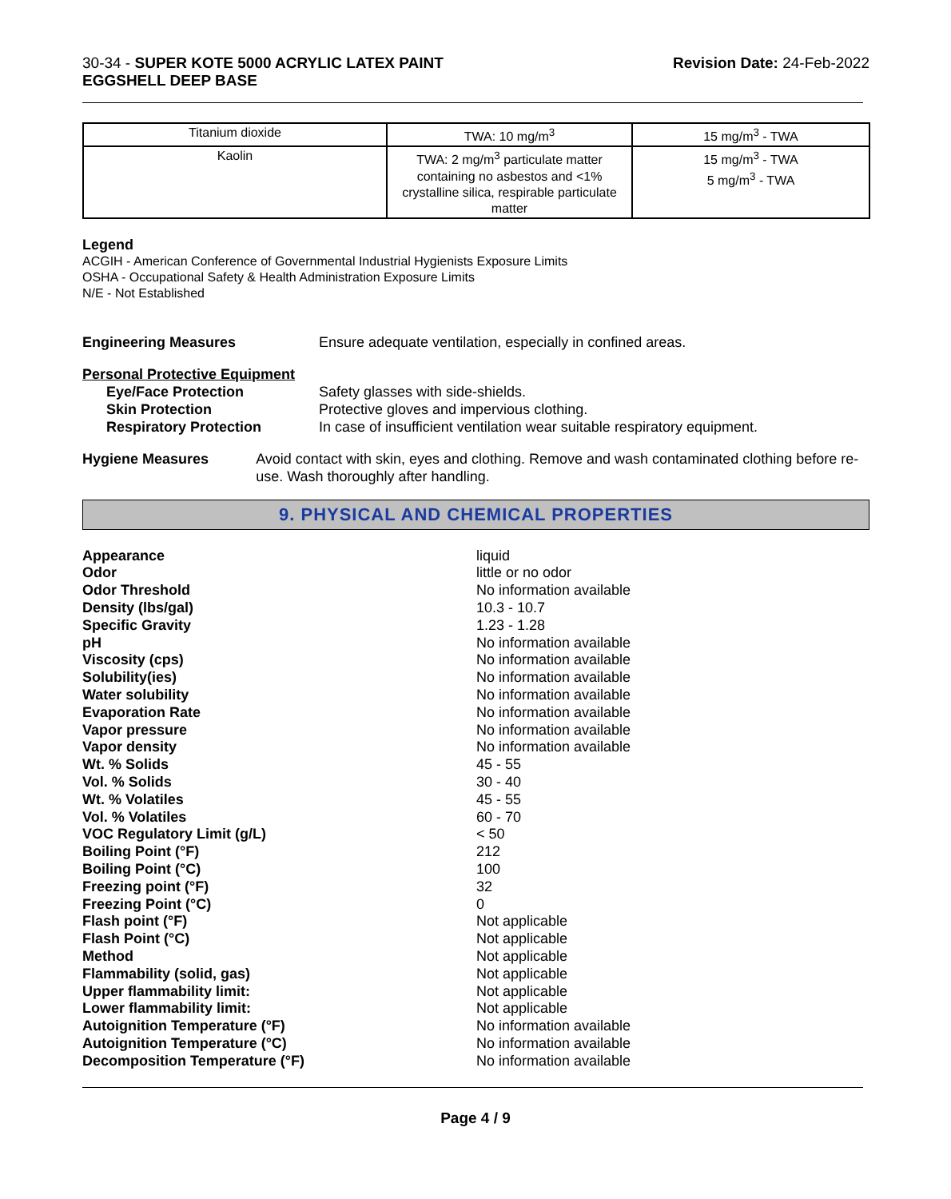30-34 - SUPER KOTE 5000 ACRYLIC LATEX PAINT
EGGSHELL DEEP BASE
Revision Date: 24-Feb-2022
| Titanium dioxide | TWA: 10 mg/m<sup>3</sup> | 15 mg/m<sup>3</sup> - TWA |
| Kaolin | TWA: 2 mg/m<sup>3</sup> particulate matter containing no asbestos and <1% crystalline silica, respirable particulate matter | 15 mg/m<sup>3</sup> - TWA 5 mg/m<sup>3</sup> - TWA |
Legend
ACGIH - American Conference of Governmental Industrial Hygienists Exposure Limits
OSHA - Occupational Safety & Health Administration Exposure Limits
N/E - Not Established
Engineering Measures Ensure adequate ventilation, especially in confined areas.
Personal Protective Equipment
Eye/Face Protection Safety glasses with side-shields.
Skin Protection Protective gloves and impervious clothing.
Respiratory Protection In case of insufficient ventilation wear suitable respiratory equipment.
Hygiene Measures Avoid contact with skin, eyes and clothing. Remove and wash contaminated clothing before re-use. Wash thoroughly after handling.
9. PHYSICAL AND CHEMICAL PROPERTIES
| Appearance | liquid |
| Odor | little or no odor |
| Odor Threshold | No information available |
| Density (lbs/gal) | 10.3 - 10.7 |
| Specific Gravity | 1.23 - 1.28 |
| pH | No information available |
| Viscosity (cps) | No information available |
| Solubility(ies) | No information available |
| Water solubility | No information available |
| Evaporation Rate | No information available |
| Vapor pressure | No information available |
| Vapor density | No information available |
| Wt. % Solids | 45 - 55 |
| Vol. % Solids | 30 - 40 |
| Wt. % Volatiles | 45 - 55 |
| Vol. % Volatiles | 60 - 70 |
| VOC Regulatory Limit (g/L) | < 50 |
| Boiling Point (°F) | 212 |
| Boiling Point (°C) | 100 |
| Freezing point (°F) | 32 |
| Freezing Point (°C) | 0 |
| Flash point (°F) | Not applicable |
| Flash Point (°C) | Not applicable |
| Method | Not applicable |
| Flammability (solid, gas) | Not applicable |
| Upper flammability limit: | Not applicable |
| Lower flammability limit: | Not applicable |
| Autoignition Temperature (°F) | No information available |
| Autoignition Temperature (°C) | No information available |
| Decomposition Temperature (°F) | No information available |
Page 4 / 9